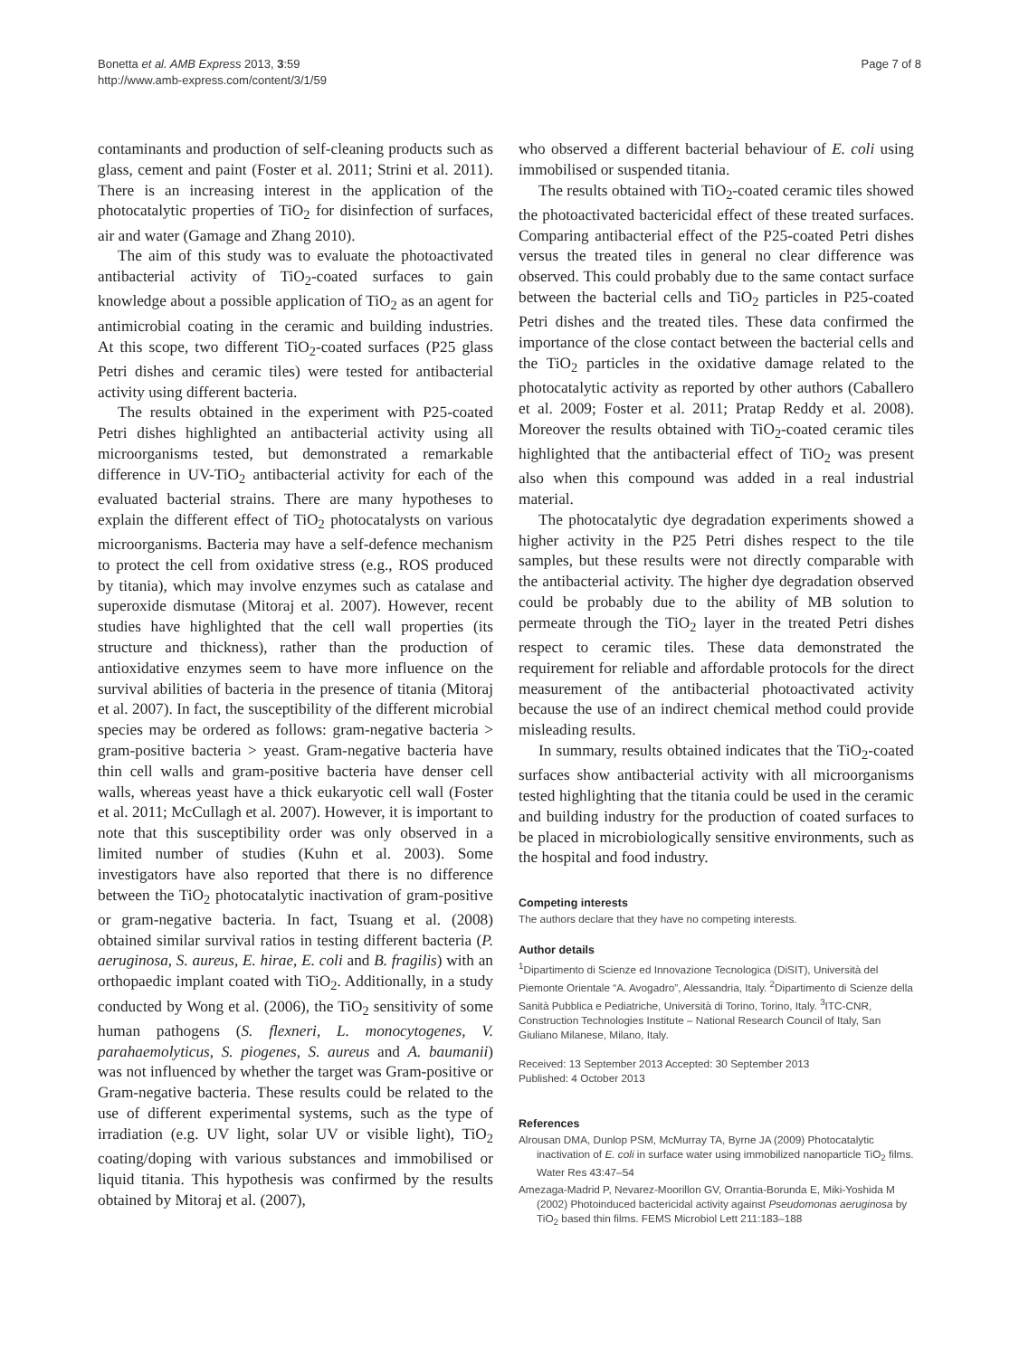Bonetta et al. AMB Express 2013, 3:59
http://www.amb-express.com/content/3/1/59
Page 7 of 8
contaminants and production of self-cleaning products such as glass, cement and paint (Foster et al. 2011; Strini et al. 2011). There is an increasing interest in the application of the photocatalytic properties of TiO<sub>2</sub> for disinfection of surfaces, air and water (Gamage and Zhang 2010).
The aim of this study was to evaluate the photoactivated antibacterial activity of TiO<sub>2</sub>-coated surfaces to gain knowledge about a possible application of TiO<sub>2</sub> as an agent for antimicrobial coating in the ceramic and building industries. At this scope, two different TiO<sub>2</sub>-coated surfaces (P25 glass Petri dishes and ceramic tiles) were tested for antibacterial activity using different bacteria.
The results obtained in the experiment with P25-coated Petri dishes highlighted an antibacterial activity using all microorganisms tested, but demonstrated a remarkable difference in UV-TiO<sub>2</sub> antibacterial activity for each of the evaluated bacterial strains. There are many hypotheses to explain the different effect of TiO<sub>2</sub> photocatalysts on various microorganisms. Bacteria may have a self-defence mechanism to protect the cell from oxidative stress (e.g., ROS produced by titania), which may involve enzymes such as catalase and superoxide dismutase (Mitoraj et al. 2007). However, recent studies have highlighted that the cell wall properties (its structure and thickness), rather than the production of antioxidative enzymes seem to have more influence on the survival abilities of bacteria in the presence of titania (Mitoraj et al. 2007). In fact, the susceptibility of the different microbial species may be ordered as follows: gram-negative bacteria > gram-positive bacteria > yeast. Gram-negative bacteria have thin cell walls and gram-positive bacteria have denser cell walls, whereas yeast have a thick eukaryotic cell wall (Foster et al. 2011; McCullagh et al. 2007). However, it is important to note that this susceptibility order was only observed in a limited number of studies (Kuhn et al. 2003). Some investigators have also reported that there is no difference between the TiO<sub>2</sub> photocatalytic inactivation of gram-positive or gram-negative bacteria. In fact, Tsuang et al. (2008) obtained similar survival ratios in testing different bacteria (P. aeruginosa, S. aureus, E. hirae, E. coli and B. fragilis) with an orthopaedic implant coated with TiO<sub>2</sub>. Additionally, in a study conducted by Wong et al. (2006), the TiO<sub>2</sub> sensitivity of some human pathogens (S. flexneri, L. monocytogenes, V. parahaemolyticus, S. piogenes, S. aureus and A. baumanii) was not influenced by whether the target was Gram-positive or Gram-negative bacteria. These results could be related to the use of different experimental systems, such as the type of irradiation (e.g. UV light, solar UV or visible light), TiO<sub>2</sub> coating/doping with various substances and immobilised or liquid titania. This hypothesis was confirmed by the results obtained by Mitoraj et al. (2007),
who observed a different bacterial behaviour of E. coli using immobilised or suspended titania.
The results obtained with TiO<sub>2</sub>-coated ceramic tiles showed the photoactivated bactericidal effect of these treated surfaces. Comparing antibacterial effect of the P25-coated Petri dishes versus the treated tiles in general no clear difference was observed. This could probably due to the same contact surface between the bacterial cells and TiO<sub>2</sub> particles in P25-coated Petri dishes and the treated tiles. These data confirmed the importance of the close contact between the bacterial cells and the TiO<sub>2</sub> particles in the oxidative damage related to the photocatalytic activity as reported by other authors (Caballero et al. 2009; Foster et al. 2011; Pratap Reddy et al. 2008). Moreover the results obtained with TiO<sub>2</sub>-coated ceramic tiles highlighted that the antibacterial effect of TiO<sub>2</sub> was present also when this compound was added in a real industrial material.
The photocatalytic dye degradation experiments showed a higher activity in the P25 Petri dishes respect to the tile samples, but these results were not directly comparable with the antibacterial activity. The higher dye degradation observed could be probably due to the ability of MB solution to permeate through the TiO<sub>2</sub> layer in the treated Petri dishes respect to ceramic tiles. These data demonstrated the requirement for reliable and affordable protocols for the direct measurement of the antibacterial photoactivated activity because the use of an indirect chemical method could provide misleading results.
In summary, results obtained indicates that the TiO<sub>2</sub>-coated surfaces show antibacterial activity with all microorganisms tested highlighting that the titania could be used in the ceramic and building industry for the production of coated surfaces to be placed in microbiologically sensitive environments, such as the hospital and food industry.
Competing interests
The authors declare that they have no competing interests.
Author details
<sup>1</sup> Dipartimento di Scienze ed Innovazione Tecnologica (DiSIT), Università del Piemonte Orientale “A. Avogadro”, Alessandria, Italy. <sup>2</sup>Dipartimento di Scienze della Sanità Pubblica e Pediatriche, Università di Torino, Torino, Italy. <sup>3</sup>ITC-CNR, Construction Technologies Institute – National Research Council of Italy, San Giuliano Milanese, Milano, Italy.
Received: 13 September 2013 Accepted: 30 September 2013
Published: 4 October 2013
References
Alrousan DMA, Dunlop PSM, McMurray TA, Byrne JA (2009) Photocatalytic inactivation of E. coli in surface water using immobilized nanoparticle TiO<sub>2</sub> films. Water Res 43:47–54
Amezaga-Madrid P, Nevarez-Moorillon GV, Orrantia-Borunda E, Miki-Yoshida M (2002) Photoinduced bactericidal activity against Pseudomonas aeruginosa by TiO<sub>2</sub> based thin films. FEMS Microbiol Lett 211:183–188